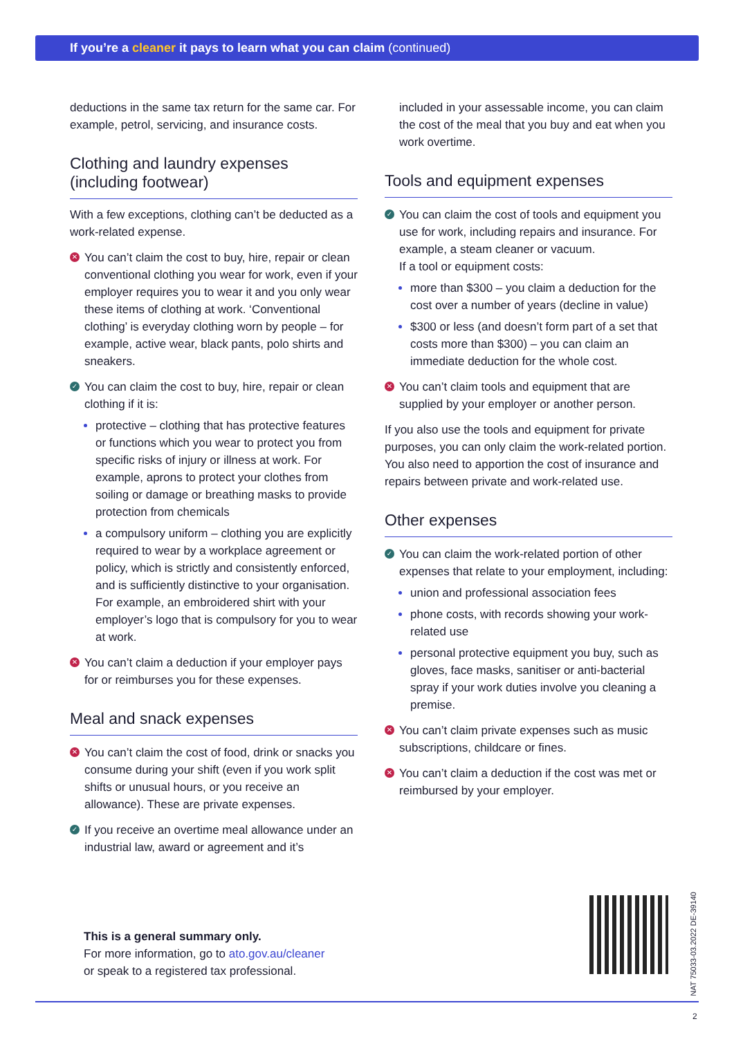If you’re a cleaner it pays to learn what you can claim (continued)
deductions in the same tax return for the same car. For example, petrol, servicing, and insurance costs.
Clothing and laundry expenses
(including footwear)
With a few exceptions, clothing can’t be deducted as a work-related expense.
✕ You can’t claim the cost to buy, hire, repair or clean conventional clothing you wear for work, even if your employer requires you to wear it and you only wear these items of clothing at work. ‘Conventional clothing’ is everyday clothing worn by people – for example, active wear, black pants, polo shirts and sneakers.
✓ You can claim the cost to buy, hire, repair or clean clothing if it is:
protective – clothing that has protective features or functions which you wear to protect you from specific risks of injury or illness at work. For example, aprons to protect your clothes from soiling or damage or breathing masks to provide protection from chemicals
a compulsory uniform – clothing you are explicitly required to wear by a workplace agreement or policy, which is strictly and consistently enforced, and is sufficiently distinctive to your organisation. For example, an embroidered shirt with your employer’s logo that is compulsory for you to wear at work.
✕ You can’t claim a deduction if your employer pays for or reimburses you for these expenses.
Meal and snack expenses
✕ You can’t claim the cost of food, drink or snacks you consume during your shift (even if you work split shifts or unusual hours, or you receive an allowance). These are private expenses.
✓ If you receive an overtime meal allowance under an industrial law, award or agreement and it’s
included in your assessable income, you can claim the cost of the meal that you buy and eat when you work overtime.
Tools and equipment expenses
✓ You can claim the cost of tools and equipment you use for work, including repairs and insurance. For example, a steam cleaner or vacuum.
If a tool or equipment costs:
more than $300 – you claim a deduction for the cost over a number of years (decline in value)
$300 or less (and doesn’t form part of a set that costs more than $300) – you can claim an immediate deduction for the whole cost.
✕ You can’t claim tools and equipment that are supplied by your employer or another person.
If you also use the tools and equipment for private purposes, you can only claim the work-related portion. You also need to apportion the cost of insurance and repairs between private and work-related use.
Other expenses
✓ You can claim the work-related portion of other expenses that relate to your employment, including:
union and professional association fees
phone costs, with records showing your work-related use
personal protective equipment you buy, such as gloves, face masks, sanitiser or anti-bacterial spray if your work duties involve you cleaning a premise.
✕ You can’t claim private expenses such as music subscriptions, childcare or fines.
✕ You can’t claim a deduction if the cost was met or reimbursed by your employer.
This is a general summary only.
For more information, go to ato.gov.au/cleaner
or speak to a registered tax professional.
NAT 75033-03.2022 DE-39140
2